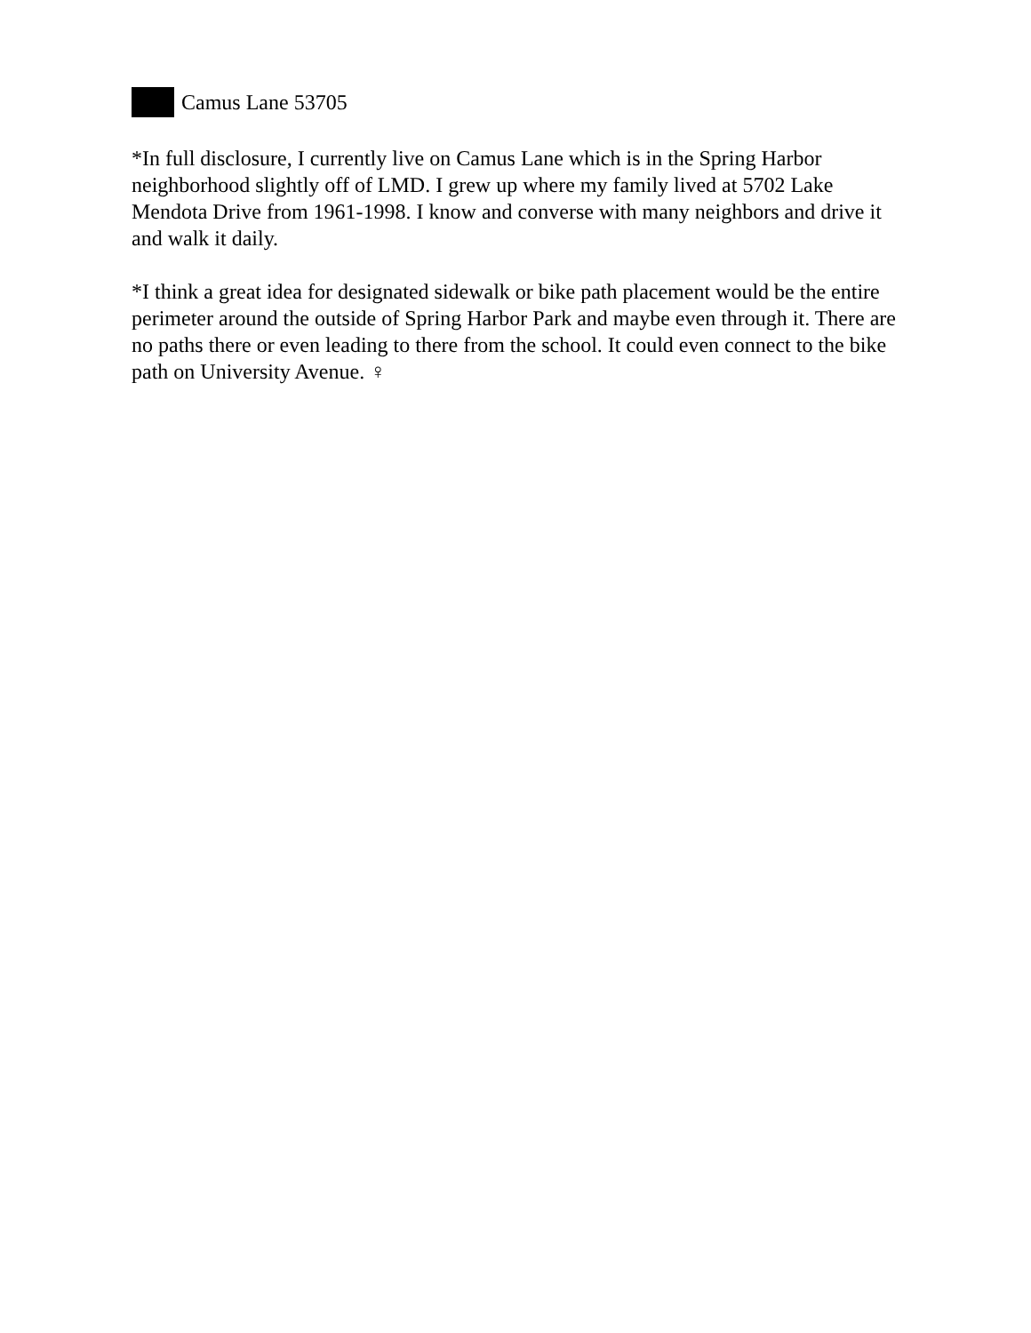Camus Lane 53705
*In full disclosure, I currently live on Camus Lane which is in the Spring Harbor neighborhood slightly off of LMD. I grew up where my family lived at 5702 Lake Mendota Drive from 1961-1998. I know and converse with many neighbors and drive it and walk it daily.
*I think a great idea for designated sidewalk or bike path placement would be the entire perimeter around the outside of Spring Harbor Park and maybe even through it. There are no paths there or even leading to there from the school. It could even connect to the bike path on University Avenue. ♀